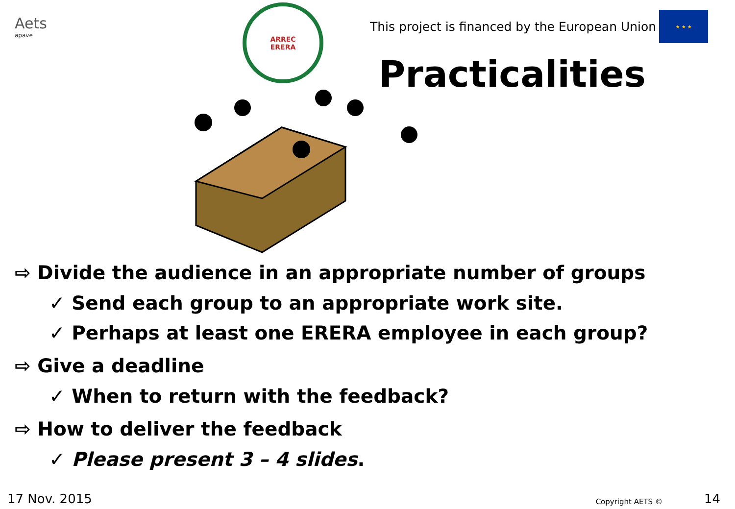Aets
apave
ARREC
ERERA
This project is financed by the European Union
★ ★ ★
Practicalities
⇨ Divide the audience in an appropriate number of groups
✓ Send each group to an appropriate work site.
✓ Perhaps at least one ERERA employee in each group?
⇨ Give a deadline
✓ When to return with the feedback?
⇨ How to deliver the feedback
✓ Please present 3 – 4 slides.
17 Nov. 2015 Copyright AETS © 14